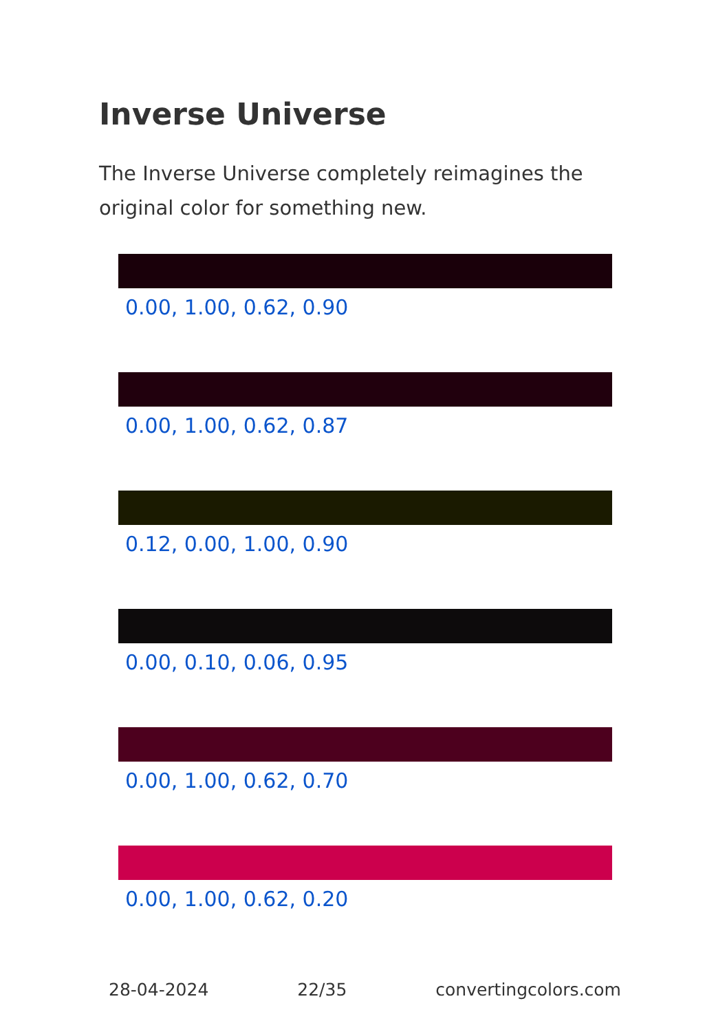Inverse Universe
The Inverse Universe completely reimagines the original color for something new.
0.00, 1.00, 0.62, 0.90
0.00, 1.00, 0.62, 0.87
0.12, 0.00, 1.00, 0.90
0.00, 0.10, 0.06, 0.95
0.00, 1.00, 0.62, 0.70
0.00, 1.00, 0.62, 0.20
28-04-2024 22/35 convertingcolors.com